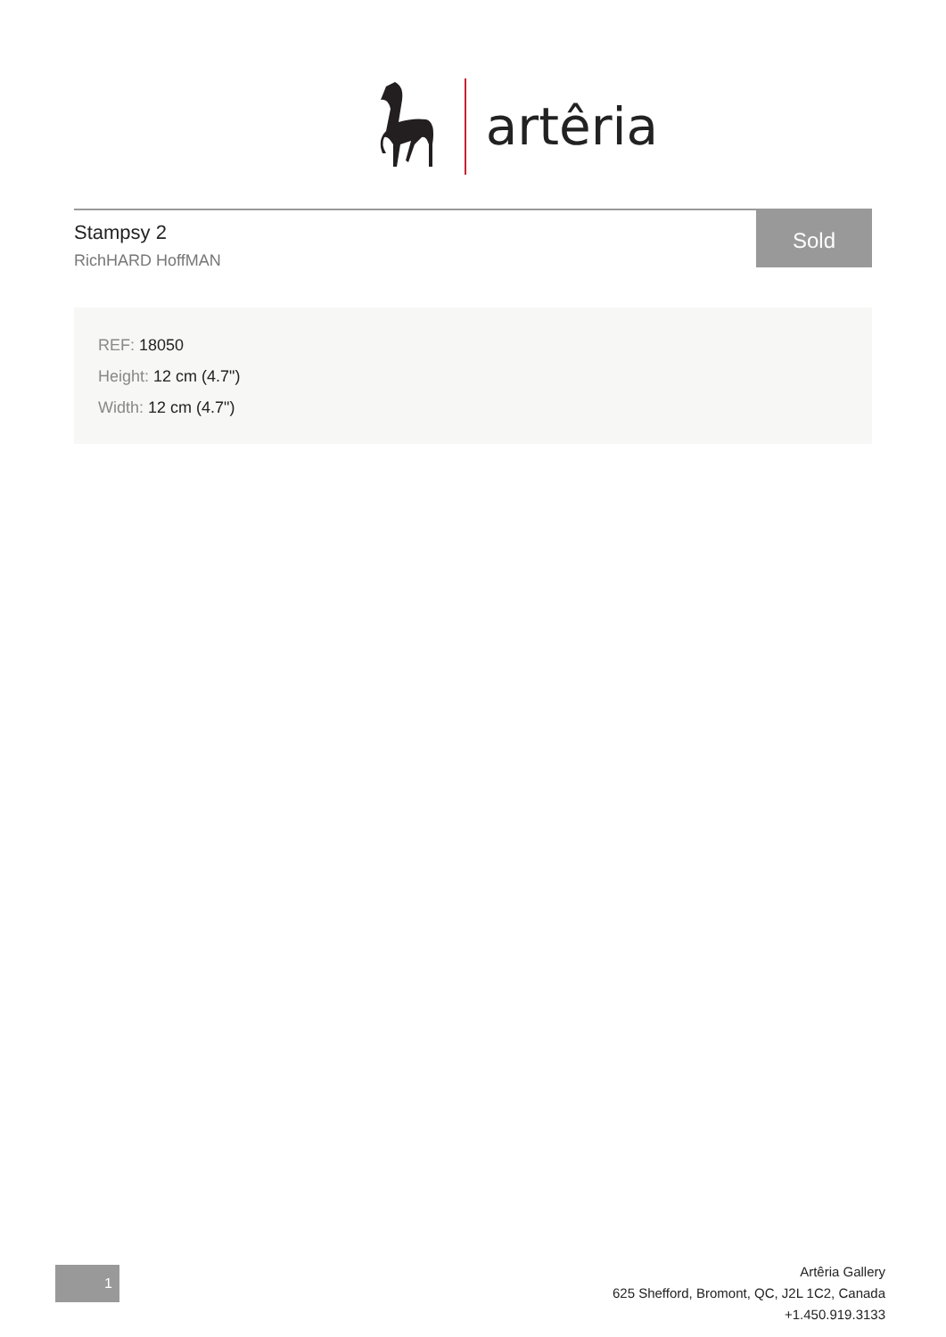artêria
Stampsy 2
RichHARD HoffMAN
Sold
REF: 18050
Height: 12 cm (4.7")
Width: 12 cm (4.7")
1
Artêria Gallery
625 Shefford, Bromont, QC, J2L 1C2, Canada
+1.450.919.3133